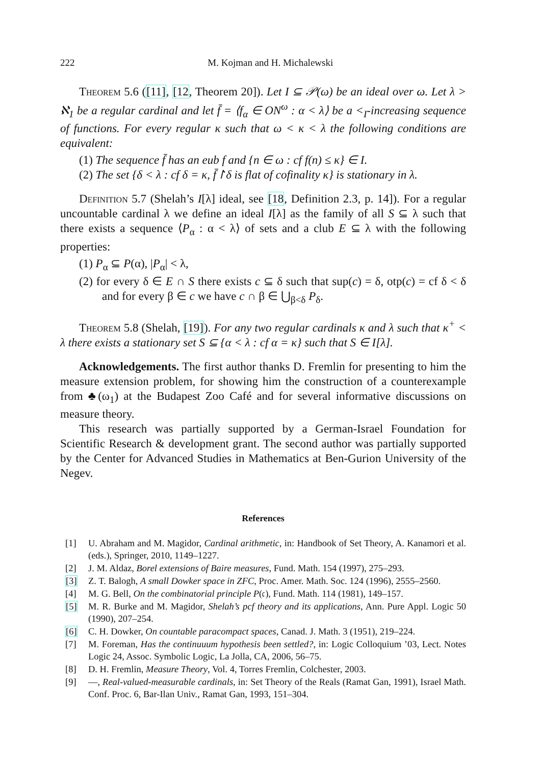222 M. Kojman and H. Michalewski
Theorem 5.6 ([11], [12, Theorem 20]). Let I ⊆ 𝒫(ω) be an ideal over ω. Let λ > ℵ<sub>1</sub> be a regular cardinal and let f̄ = ⟨f<sub>α</sub> ∈ ON<sup>ω</sup> : α < λ⟩ be a <<sub>I</sub>-increasing sequence of functions. For every regular κ such that ω < κ < λ the following conditions are equivalent:
(1) The sequence f̄ has an eub f and {n ∈ ω : cf f(n) ≤ κ} ∈ I.
(2) The set {δ < λ : cf δ = κ, f̄↾δ is flat of cofinality κ} is stationary in λ.
Definition 5.7 (Shelah’s I[λ] ideal, see [18, Definition 2.3, p. 14]). For a regular uncountable cardinal λ we define an ideal I[λ] as the family of all S ⊆ λ such that there exists a sequence ⟨P<sub>α</sub> : α < λ⟩ of sets and a club E ⊆ λ with the following properties:
(1) P<sub>α</sub> ⊆ P(α), |P<sub>α</sub>| < λ,
(2) for every δ ∈ E ∩ S there exists c ⊆ δ such that sup(c) = δ, otp(c) = cf δ < δ and for every β ∈ c we have c ∩ β ∈ ⋃<sub>β<δ</sub> P<sub>δ</sub>.
Theorem 5.8 (Shelah, [19]). For any two regular cardinals κ and λ such that κ<sup>+</sup> < λ there exists a stationary set S ⊆ {α < λ : cf α = κ} such that S ∈ I[λ].
Acknowledgements. The first author thanks D. Fremlin for presenting to him the measure extension problem, for showing him the construction of a counterexample from ♣(ω<sub>1</sub>) at the Budapest Zoo Café and for several informative discussions on measure theory.
This research was partially supported by a German-Israel Foundation for Scientific Research & development grant. The second author was partially supported by the Center for Advanced Studies in Mathematics at Ben-Gurion University of the Negev.
References
[1] U. Abraham and M. Magidor, Cardinal arithmetic, in: Handbook of Set Theory, A. Kanamori et al. (eds.), Springer, 2010, 1149–1227.
[2] J. M. Aldaz, Borel extensions of Baire measures, Fund. Math. 154 (1997), 275–293.
[3] Z. T. Balogh, A small Dowker space in ZFC, Proc. Amer. Math. Soc. 124 (1996), 2555–2560.
[4] M. G. Bell, On the combinatorial principle P(𝔠), Fund. Math. 114 (1981), 149–157.
[5] M. R. Burke and M. Magidor, Shelah’s pcf theory and its applications, Ann. Pure Appl. Logic 50 (1990), 207–254.
[6] C. H. Dowker, On countable paracompact spaces, Canad. J. Math. 3 (1951), 219–224.
[7] M. Foreman, Has the continuuum hypothesis been settled?, in: Logic Colloquium ’03, Lect. Notes Logic 24, Assoc. Symbolic Logic, La Jolla, CA, 2006, 56–75.
[8] D. H. Fremlin, Measure Theory, Vol. 4, Torres Fremlin, Colchester, 2003.
[9] —, Real-valued-measurable cardinals, in: Set Theory of the Reals (Ramat Gan, 1991), Israel Math. Conf. Proc. 6, Bar-Ilan Univ., Ramat Gan, 1993, 151–304.